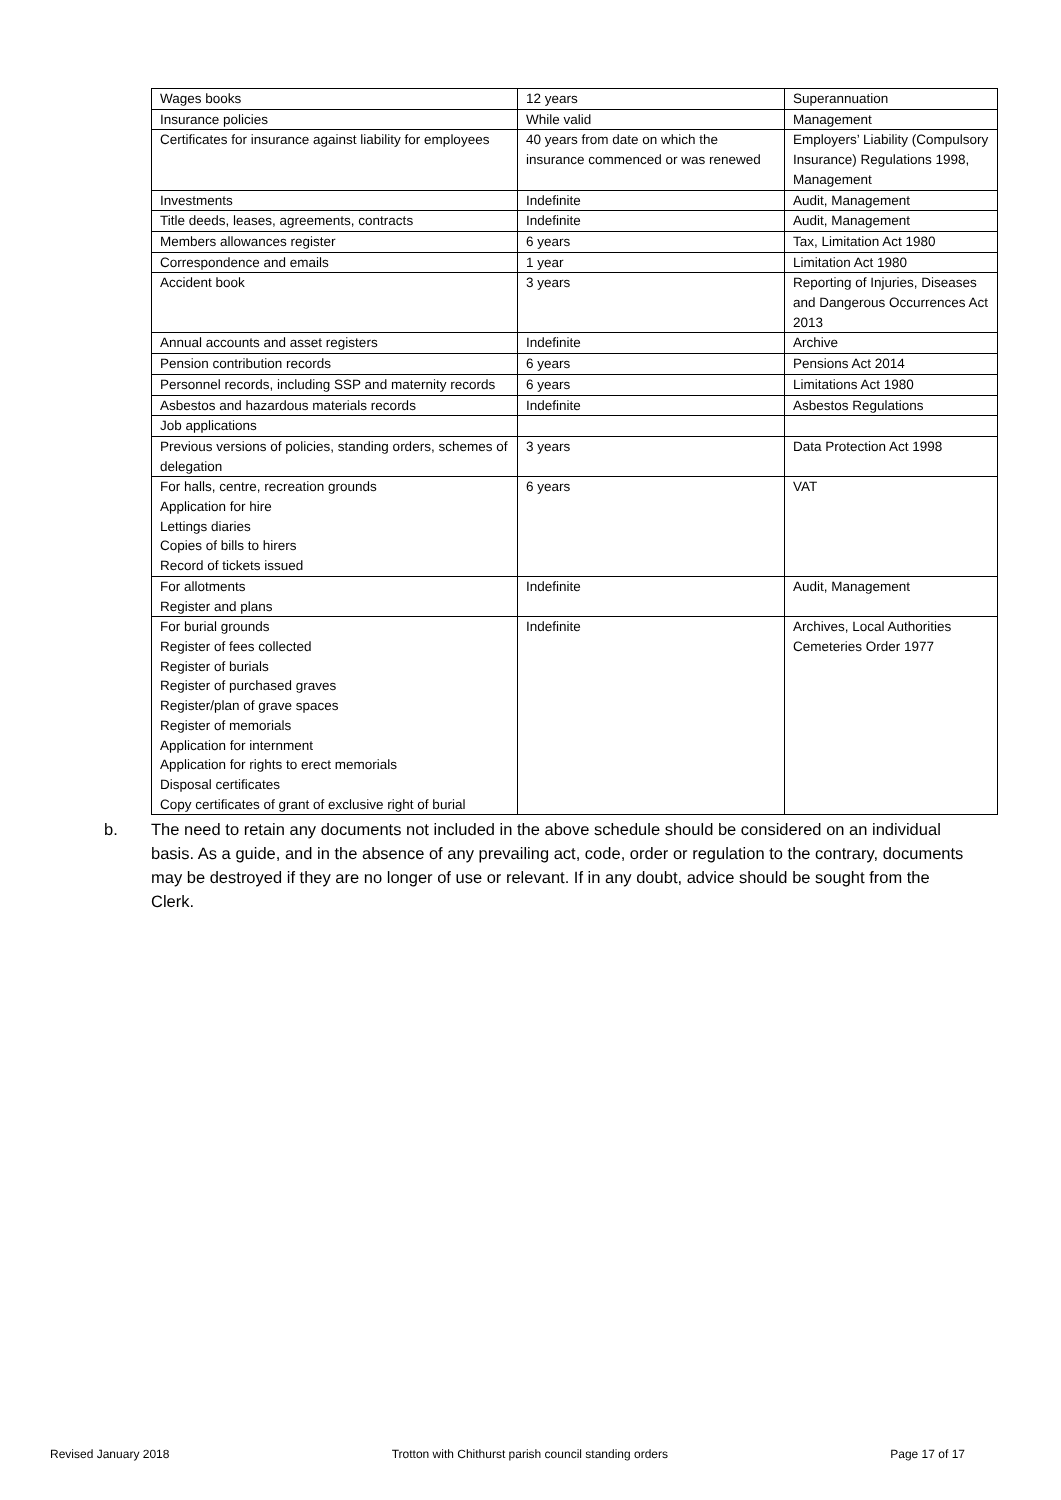| Wages books | 12 years | Superannuation |
| Insurance policies | While valid | Management |
| Certificates for insurance against liability for employees | 40 years from date on which the insurance commenced or was renewed | Employers’ Liability (Compulsory Insurance) Regulations 1998, Management |
| Investments | Indefinite | Audit, Management |
| Title deeds, leases, agreements, contracts | Indefinite | Audit, Management |
| Members allowances register | 6 years | Tax, Limitation Act 1980 |
| Correspondence and emails | 1 year | Limitation Act 1980 |
| Accident book | 3 years | Reporting of Injuries, Diseases and Dangerous Occurrences Act 2013 |
| Annual accounts and asset registers | Indefinite | Archive |
| Pension contribution records | 6 years | Pensions Act 2014 |
| Personnel records, including SSP and maternity records | 6 years | Limitations Act 1980 |
| Asbestos and hazardous materials records | Indefinite | Asbestos Regulations |
| Job applications | | |
| Previous versions of policies, standing orders, schemes of delegation | 3 years | Data Protection Act 1998 |
| For halls, centre, recreation grounds Application for hire Lettings diaries Copies of bills to hirers Record of tickets issued | 6 years | VAT |
| For allotments Register and plans | Indefinite | Audit, Management |
| For burial grounds Register of fees collected Register of burials Register of purchased graves Register/plan of grave spaces Register of memorials Application for internment Application for rights to erect memorials Disposal certificates Copy certificates of grant of exclusive right of burial | Indefinite | Archives, Local Authorities Cemeteries Order 1977 |
b. The need to retain any documents not included in the above schedule should be considered on an individual basis. As a guide, and in the absence of any prevailing act, code, order or regulation to the contrary, documents may be destroyed if they are no longer of use or relevant. If in any doubt, advice should be sought from the Clerk.
Revised January 2018 Trotton with Chithurst parish council standing orders Page 17 of 17